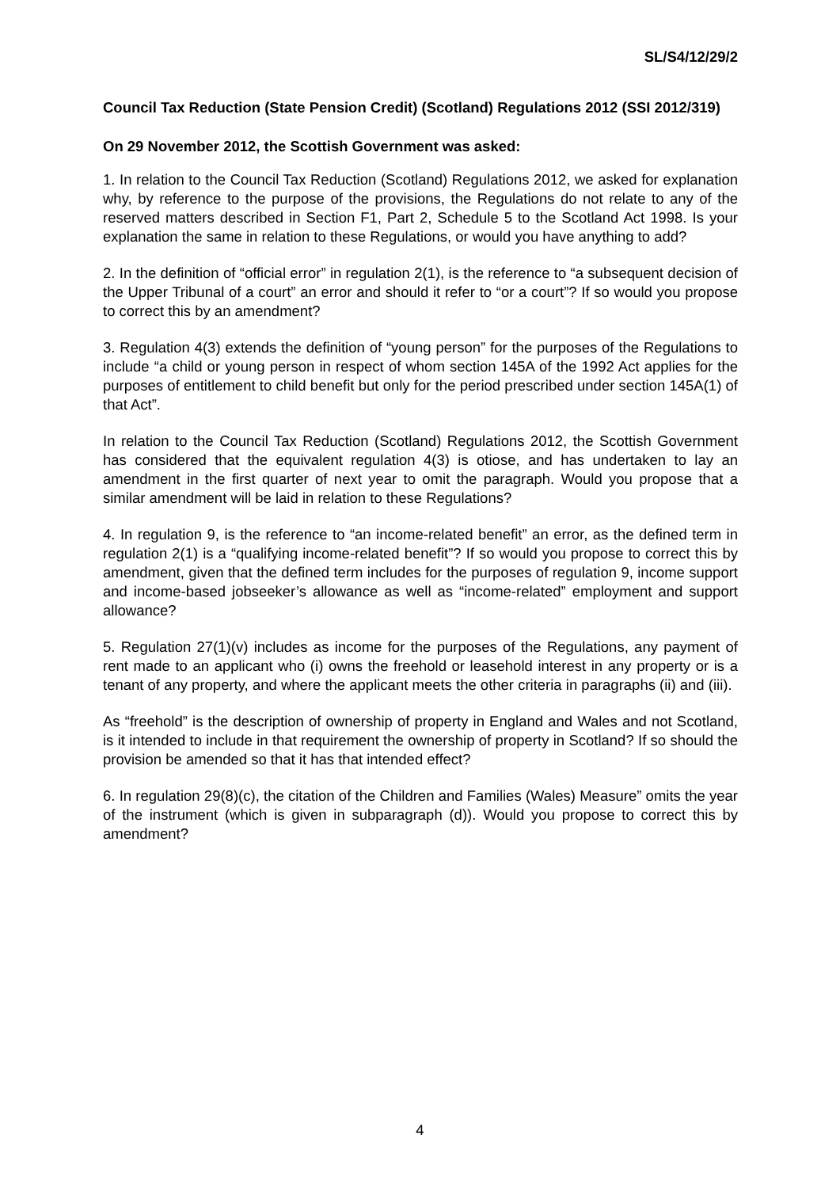SL/S4/12/29/2
Council Tax Reduction (State Pension Credit) (Scotland) Regulations 2012 (SSI 2012/319)
On 29 November 2012, the Scottish Government was asked:
1. In relation to the Council Tax Reduction (Scotland) Regulations 2012, we asked for explanation why, by reference to the purpose of the provisions, the Regulations do not relate to any of the reserved matters described in Section F1, Part 2, Schedule 5 to the Scotland Act 1998. Is your explanation the same in relation to these Regulations, or would you have anything to add?
2. In the definition of “official error” in regulation 2(1), is the reference to “a subsequent decision of the Upper Tribunal of a court” an error and should it refer to “or a court”? If so would you propose to correct this by an amendment?
3. Regulation 4(3) extends the definition of “young person” for the purposes of the Regulations to include “a child or young person in respect of whom section 145A of the 1992 Act applies for the purposes of entitlement to child benefit but only for the period prescribed under section 145A(1) of that Act”.
In relation to the Council Tax Reduction (Scotland) Regulations 2012, the Scottish Government has considered that the equivalent regulation 4(3) is otiose, and has undertaken to lay an amendment in the first quarter of next year to omit the paragraph. Would you propose that a similar amendment will be laid in relation to these Regulations?
4. In regulation 9, is the reference to “an income-related benefit” an error, as the defined term in regulation 2(1) is a “qualifying income-related benefit”? If so would you propose to correct this by amendment, given that the defined term includes for the purposes of regulation 9, income support and income-based jobseeker’s allowance as well as “income-related” employment and support allowance?
5. Regulation 27(1)(v) includes as income for the purposes of the Regulations, any payment of rent made to an applicant who (i) owns the freehold or leasehold interest in any property or is a tenant of any property, and where the applicant meets the other criteria in paragraphs (ii) and (iii).
As “freehold” is the description of ownership of property in England and Wales and not Scotland, is it intended to include in that requirement the ownership of property in Scotland? If so should the provision be amended so that it has that intended effect?
6. In regulation 29(8)(c), the citation of the Children and Families (Wales) Measure” omits the year of the instrument (which is given in subparagraph (d)). Would you propose to correct this by amendment?
4